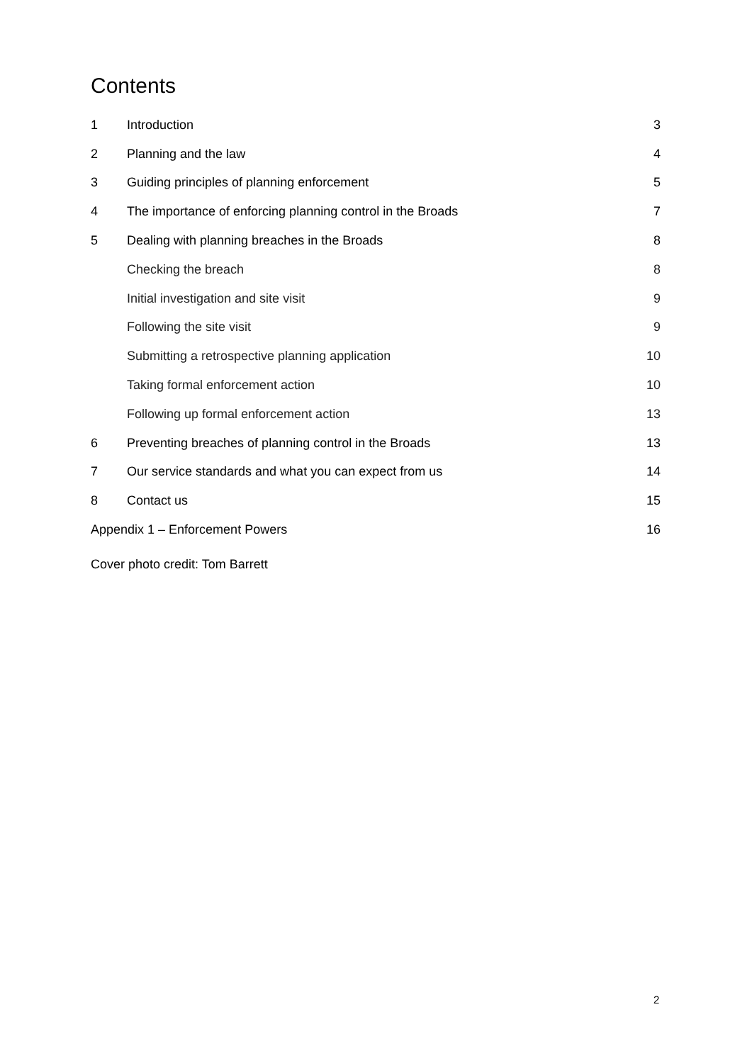Contents
1 Introduction 3
2 Planning and the law 4
3 Guiding principles of planning enforcement 5
4 The importance of enforcing planning control in the Broads 7
5 Dealing with planning breaches in the Broads 8
Checking the breach 8
Initial investigation and site visit 9
Following the site visit 9
Submitting a retrospective planning application 10
Taking formal enforcement action 10
Following up formal enforcement action 13
6 Preventing breaches of planning control in the Broads 13
7 Our service standards and what you can expect from us 14
8 Contact us 15
Appendix 1 – Enforcement Powers 16
Cover photo credit: Tom Barrett
2